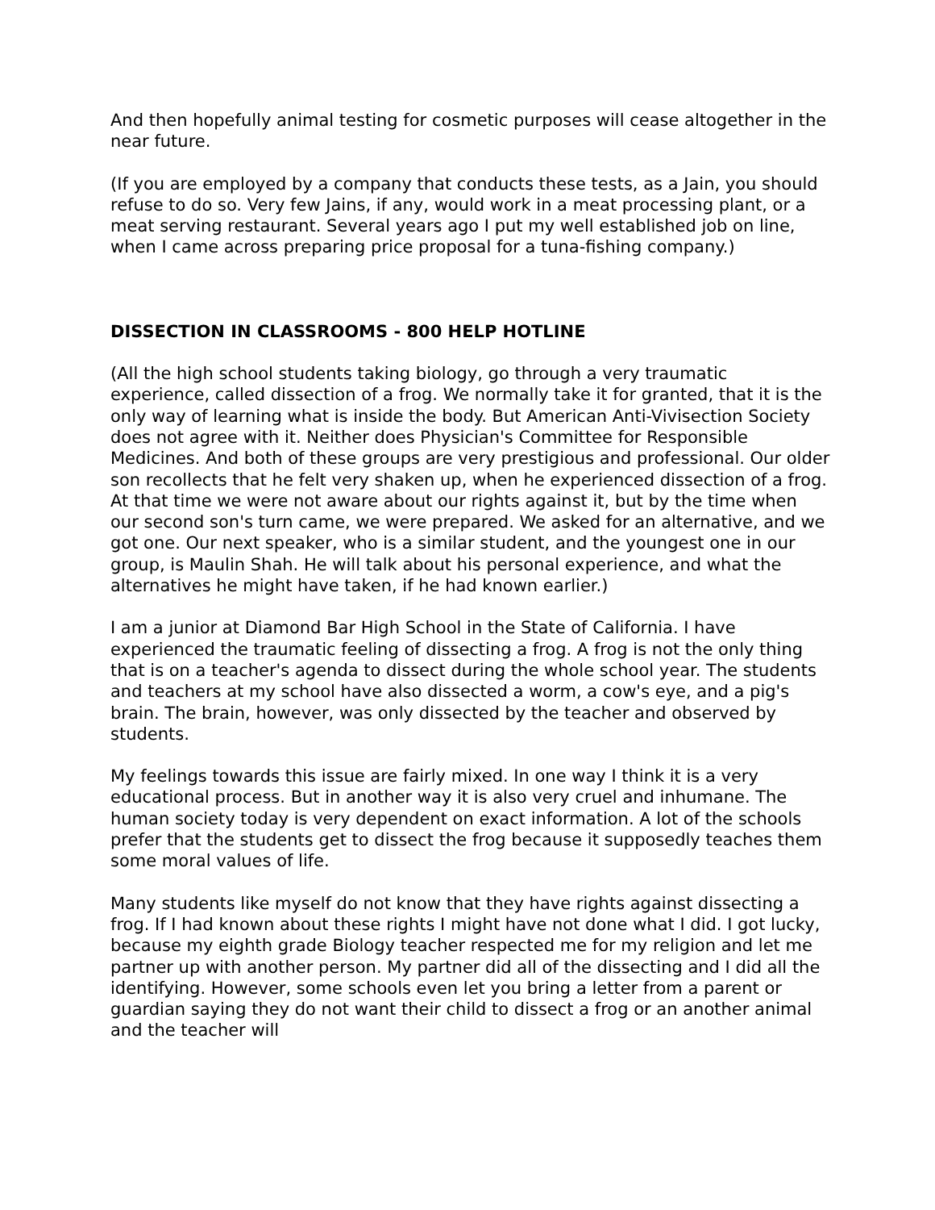And then hopefully animal testing for cosmetic purposes will cease altogether in the near future.
(If you are employed by a company that conducts these tests, as a Jain, you should refuse to do so. Very few Jains, if any, would work in a meat processing plant, or a meat serving restaurant. Several years ago I put my well established job on line, when I came across preparing price proposal for a tuna-fishing company.)
DISSECTION IN CLASSROOMS - 800 HELP HOTLINE
(All the high school students taking biology, go through a very traumatic experience, called dissection of a frog. We normally take it for granted, that it is the only way of learning what is inside the body. But American Anti-Vivisection Society does not agree with it. Neither does Physician's Committee for Responsible Medicines. And both of these groups are very prestigious and professional. Our older son recollects that he felt very shaken up, when he experienced dissection of a frog. At that time we were not aware about our rights against it, but by the time when our second son's turn came, we were prepared. We asked for an alternative, and we got one. Our next speaker, who is a similar student, and the youngest one in our group, is Maulin Shah. He will talk about his personal experience, and what the alternatives he might have taken, if he had known earlier.)
I am a junior at Diamond Bar High School in the State of California. I have experienced the traumatic feeling of dissecting a frog. A frog is not the only thing that is on a teacher's agenda to dissect during the whole school year. The students and teachers at my school have also dissected a worm, a cow's eye, and a pig's brain. The brain, however, was only dissected by the teacher and observed by students.
My feelings towards this issue are fairly mixed. In one way I think it is a very educational process. But in another way it is also very cruel and inhumane. The human society today is very dependent on exact information. A lot of the schools prefer that the students get to dissect the frog because it supposedly teaches them some moral values of life.
Many students like myself do not know that they have rights against dissecting a frog. If I had known about these rights I might have not done what I did. I got lucky, because my eighth grade Biology teacher respected me for my religion and let me partner up with another person. My partner did all of the dissecting and I did all the identifying. However, some schools even let you bring a letter from a parent or guardian saying they do not want their child to dissect a frog or an another animal and the teacher will